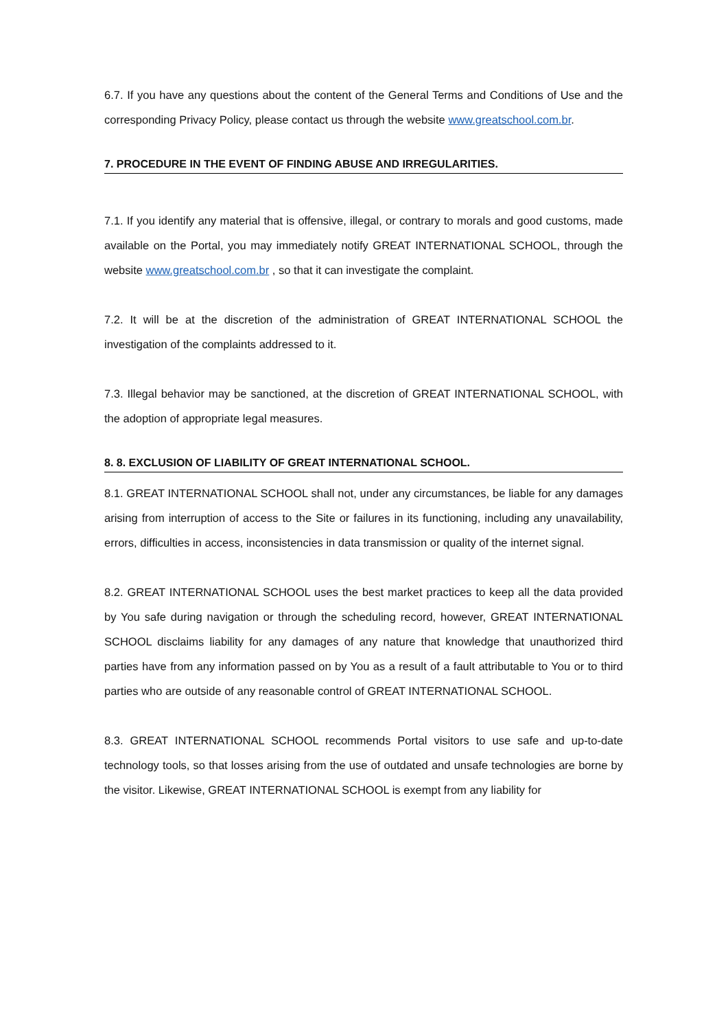6.7. If you have any questions about the content of the General Terms and Conditions of Use and the corresponding Privacy Policy, please contact us through the website www.greatschool.com.br.
7. PROCEDURE IN THE EVENT OF FINDING ABUSE AND IRREGULARITIES.
7.1. If you identify any material that is offensive, illegal, or contrary to morals and good customs, made available on the Portal, you may immediately notify GREAT INTERNATIONAL SCHOOL, through the website www.greatschool.com.br , so that it can investigate the complaint.
7.2. It will be at the discretion of the administration of GREAT INTERNATIONAL SCHOOL the investigation of the complaints addressed to it.
7.3. Illegal behavior may be sanctioned, at the discretion of GREAT INTERNATIONAL SCHOOL, with the adoption of appropriate legal measures.
8. 8. EXCLUSION OF LIABILITY OF GREAT INTERNATIONAL SCHOOL.
8.1. GREAT INTERNATIONAL SCHOOL shall not, under any circumstances, be liable for any damages arising from interruption of access to the Site or failures in its functioning, including any unavailability, errors, difficulties in access, inconsistencies in data transmission or quality of the internet signal.
8.2. GREAT INTERNATIONAL SCHOOL uses the best market practices to keep all the data provided by You safe during navigation or through the scheduling record, however, GREAT INTERNATIONAL SCHOOL disclaims liability for any damages of any nature that knowledge that unauthorized third parties have from any information passed on by You as a result of a fault attributable to You or to third parties who are outside of any reasonable control of GREAT INTERNATIONAL SCHOOL.
8.3. GREAT INTERNATIONAL SCHOOL recommends Portal visitors to use safe and up-to-date technology tools, so that losses arising from the use of outdated and unsafe technologies are borne by the visitor. Likewise, GREAT INTERNATIONAL SCHOOL is exempt from any liability for